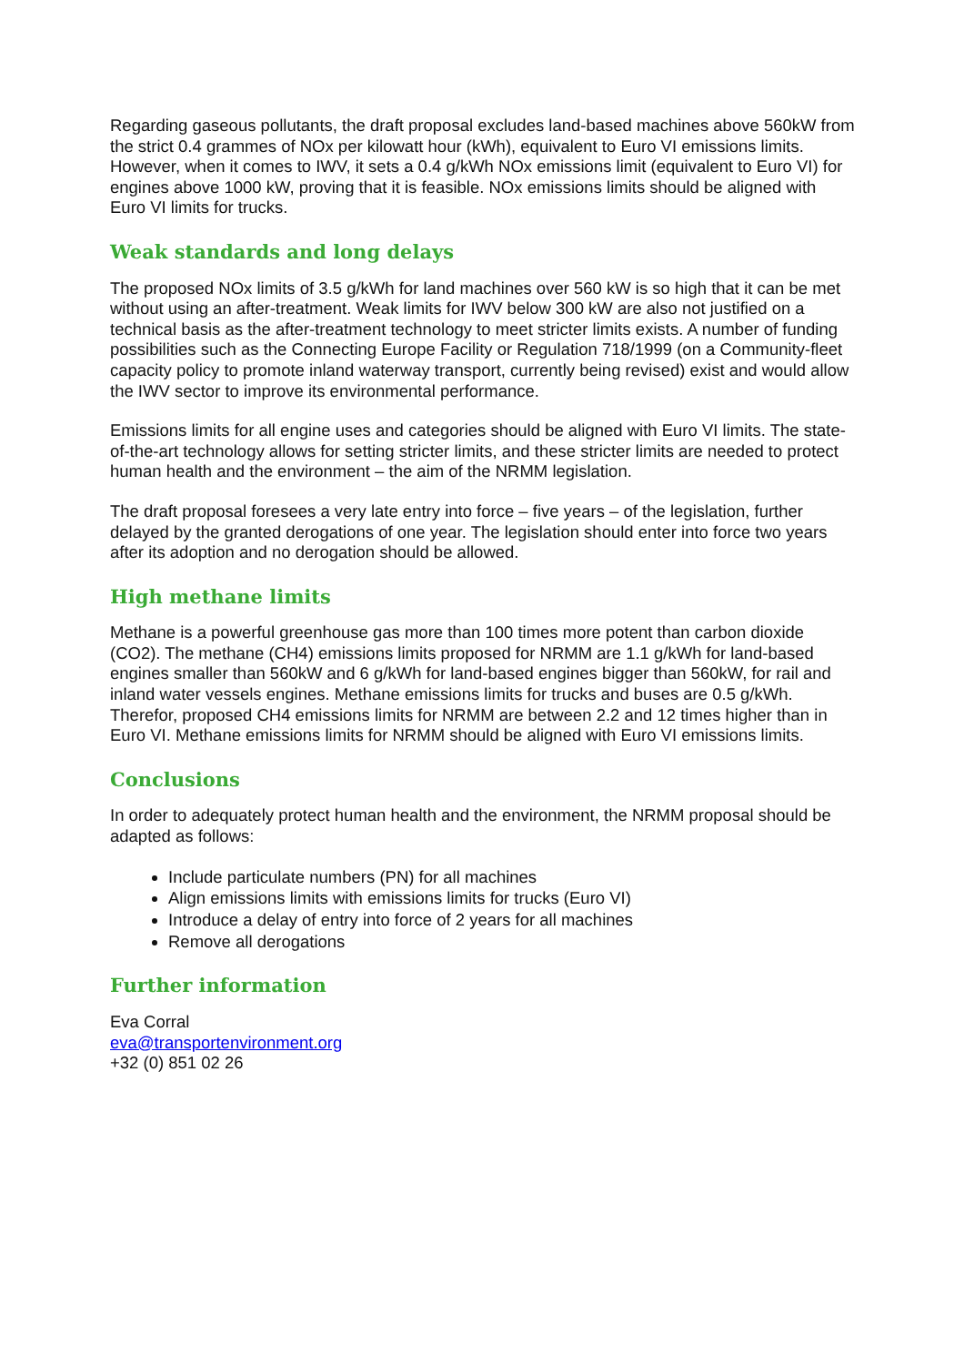Regarding gaseous pollutants, the draft proposal excludes land-based machines above 560kW from the strict 0.4 grammes of NOx per kilowatt hour (kWh), equivalent to Euro VI emissions limits. However, when it comes to IWV, it sets a 0.4 g/kWh NOx emissions limit (equivalent to Euro VI) for engines above 1000 kW, proving that it is feasible. NOx emissions limits should be aligned with Euro VI limits for trucks.
Weak standards and long delays
The proposed NOx limits of 3.5 g/kWh for land machines over 560 kW is so high that it can be met without using an after-treatment. Weak limits for IWV below 300 kW are also not justified on a technical basis as the after-treatment technology to meet stricter limits exists. A number of funding possibilities such as the Connecting Europe Facility or Regulation 718/1999 (on a Community-fleet capacity policy to promote inland waterway transport, currently being revised) exist and would allow the IWV sector to improve its environmental performance.
Emissions limits for all engine uses and categories should be aligned with Euro VI limits. The state-of-the-art technology allows for setting stricter limits, and these stricter limits are needed to protect human health and the environment – the aim of the NRMM legislation.
The draft proposal foresees a very late entry into force – five years – of the legislation, further delayed by the granted derogations of one year. The legislation should enter into force two years after its adoption and no derogation should be allowed.
High methane limits
Methane is a powerful greenhouse gas more than 100 times more potent than carbon dioxide (CO2). The methane (CH4) emissions limits proposed for NRMM are 1.1 g/kWh for land-based engines smaller than 560kW and 6 g/kWh for land-based engines bigger than 560kW, for rail and inland water vessels engines. Methane emissions limits for trucks and buses are 0.5 g/kWh. Therefor, proposed CH4 emissions limits for NRMM are between 2.2 and 12 times higher than in Euro VI. Methane emissions limits for NRMM should be aligned with Euro VI emissions limits.
Conclusions
In order to adequately protect human health and the environment, the NRMM proposal should be adapted as follows:
Include particulate numbers (PN) for all machines
Align emissions limits with emissions limits for trucks (Euro VI)
Introduce a delay of entry into force of 2 years for all machines
Remove all derogations
Further information
Eva Corral
eva@transportenvironment.org
+32 (0) 851 02 26